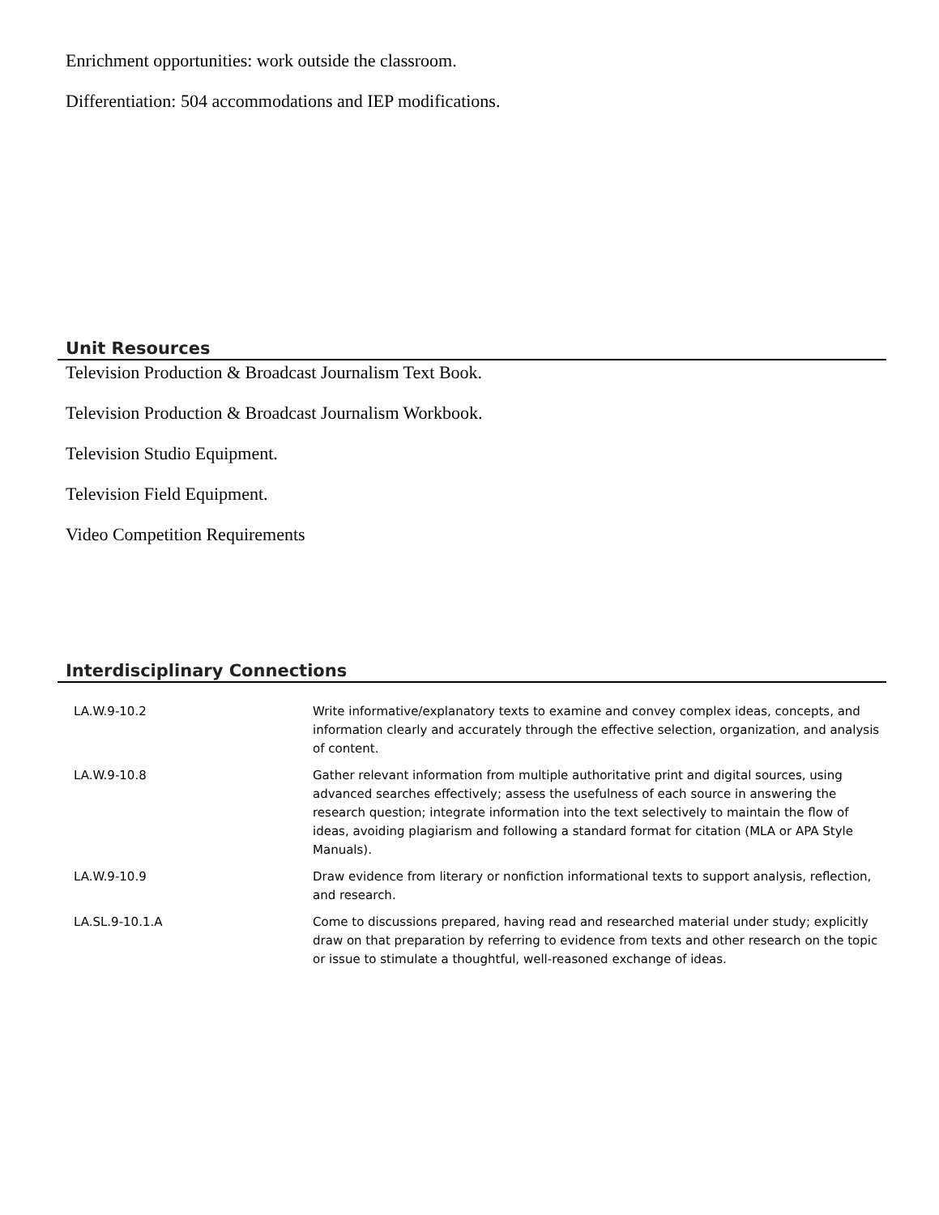Enrichment opportunities: work outside the classroom.
Differentiation: 504 accommodations and IEP modifications.
Unit Resources
Television Production & Broadcast Journalism Text Book.
Television Production & Broadcast Journalism Workbook.
Television Studio Equipment.
Television Field Equipment.
Video Competition Requirements
Interdisciplinary Connections
| LA.W.9-10.2 | Write informative/explanatory texts to examine and convey complex ideas, concepts, and information clearly and accurately through the effective selection, organization, and analysis of content. |
| LA.W.9-10.8 | Gather relevant information from multiple authoritative print and digital sources, using advanced searches effectively; assess the usefulness of each source in answering the research question; integrate information into the text selectively to maintain the flow of ideas, avoiding plagiarism and following a standard format for citation (MLA or APA Style Manuals). |
| LA.W.9-10.9 | Draw evidence from literary or nonfiction informational texts to support analysis, reflection, and research. |
| LA.SL.9-10.1.A | Come to discussions prepared, having read and researched material under study; explicitly draw on that preparation by referring to evidence from texts and other research on the topic or issue to stimulate a thoughtful, well-reasoned exchange of ideas. |